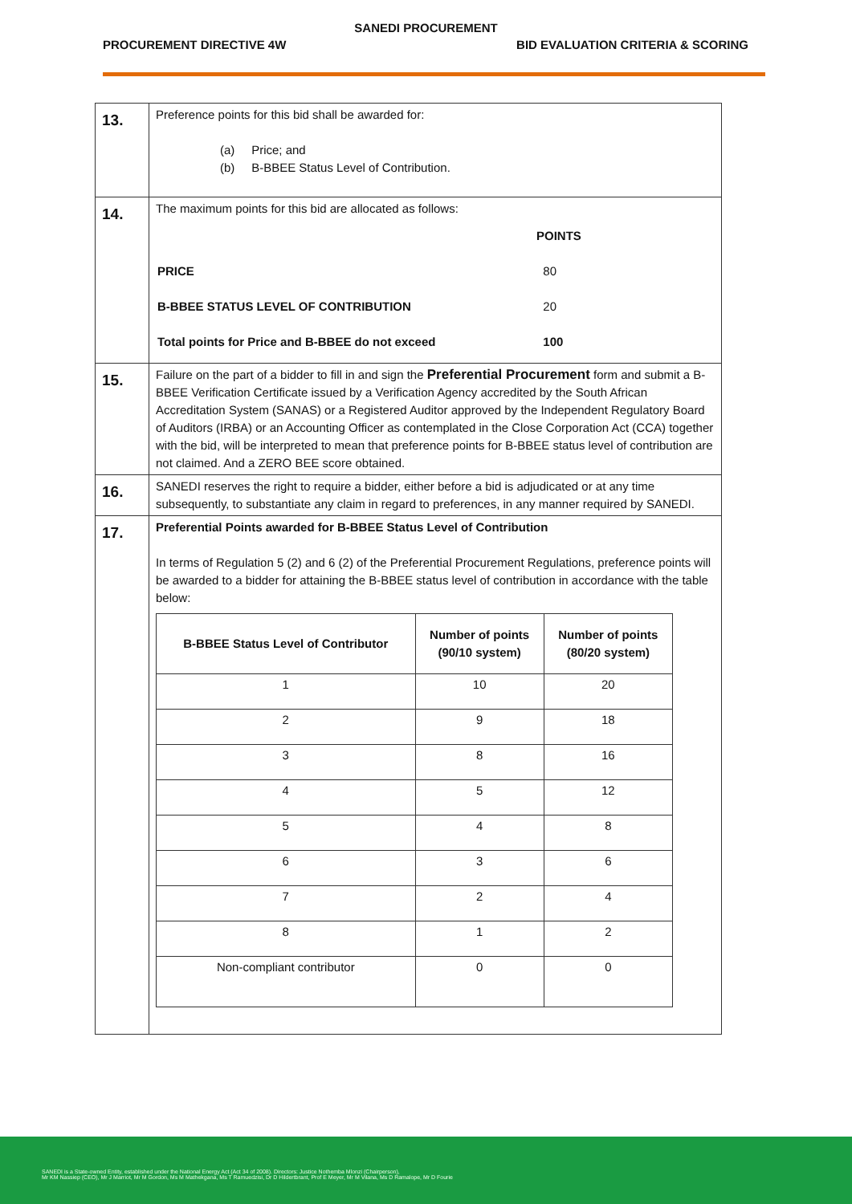SANEDI PROCUREMENT
PROCUREMENT DIRECTIVE 4W BID EVALUATION CRITERIA & SCORING
| 13. | Preference points for this bid shall be awarded for: (a) Price; and (b) B-BBEE Status Level of Contribution. |
| 14. | The maximum points for this bid are allocated as follows: / / POINTS / / PRICE / 80 / / B-BBEE STATUS LEVEL OF CONTRIBUTION / 20 / / Total points for Price and B-BBEE do not exceed / 100 / |
| 15. | Failure on the part of a bidder to fill in and sign the Preferential Procurement form and submit a B-BBEE Verification Certificate issued by a Verification Agency accredited by the South African Accreditation System (SANAS) or a Registered Auditor approved by the Independent Regulatory Board of Auditors (IRBA) or an Accounting Officer as contemplated in the Close Corporation Act (CCA) together with the bid, will be interpreted to mean that preference points for B-BBEE status level of contribution are not claimed. And a ZERO BEE score obtained. |
| 16. | SANEDI reserves the right to require a bidder, either before a bid is adjudicated or at any time subsequently, to substantiate any claim in regard to preferences, in any manner required by SANEDI. |
| 17. | Preferential Points awarded for B-BBEE Status Level of Contribution In terms of Regulation 5 (2) and 6 (2) of the Preferential Procurement Regulations, preference points will be awarded to a bidder for attaining the B-BBEE status level of contribution in accordance with the table below: / B-BBEE Status Level of Contributor / Number of points (90/10 system) / Number of points (80/20 system) / / --- / --- / --- / / 1 / 10 / 20 / / 2 / 9 / 18 / / 3 / 8 / 16 / / 4 / 5 / 12 / / 5 / 4 / 8 / / 6 / 3 / 6 / / 7 / 2 / 4 / / 8 / 1 / 2 / / Non-compliant contributor / 0 / 0 / |
SANEDI is a State-owned Entity, established under the National Energy Act (Act 34 of 2008). Directors: Justice Nothemba Mlonzi (Chairperson),
Mr KM Nassiep (CEO), Mr J Marriot, Mr M Gordon, Ms M Mathekgana, Ms T Ramuedzisi, Dr D Hildertbrant, Prof E Meyer, Mr M Vilana, Ms D Ramalope, Mr D Fourie